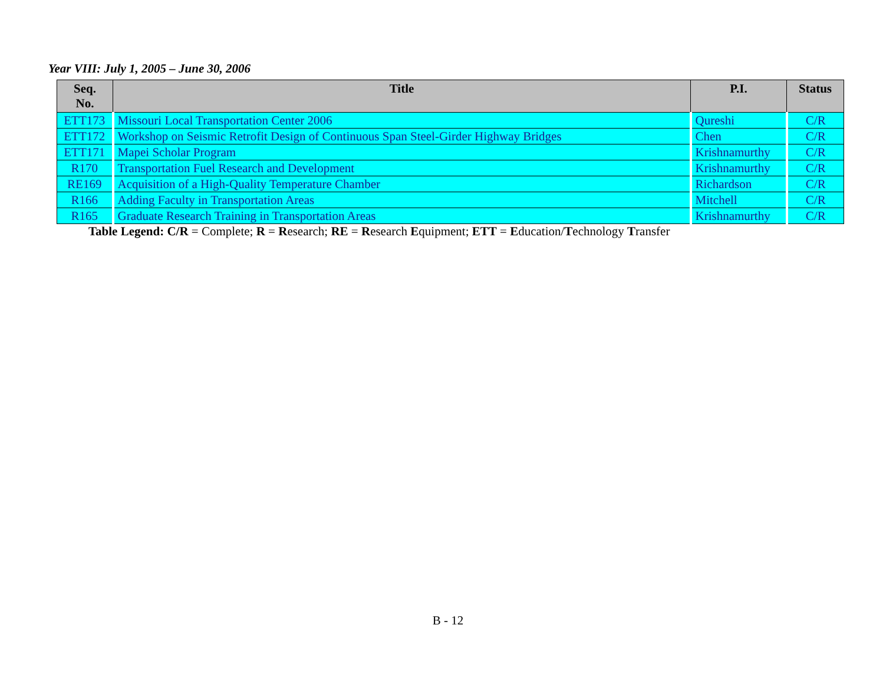Year VIII: July 1, 2005 – June 30, 2006
| Seq. No. | Title | P.I. | Status |
| --- | --- | --- | --- |
| ETT173 | Missouri Local Transportation Center 2006 | Qureshi | C/R |
| ETT172 | Workshop on Seismic Retrofit Design of Continuous Span Steel-Girder Highway Bridges | Chen | C/R |
| ETT171 | Mapei Scholar Program | Krishnamurthy | C/R |
| R170 | Transportation Fuel Research and Development | Krishnamurthy | C/R |
| RE169 | Acquisition of a High-Quality Temperature Chamber | Richardson | C/R |
| R166 | Adding Faculty in Transportation Areas | Mitchell | C/R |
| R165 | Graduate Research Training in Transportation Areas | Krishnamurthy | C/R |
Table Legend: C/R = Complete; R = Research; RE = Research Equipment; ETT = Education/Technology Transfer
B - 12